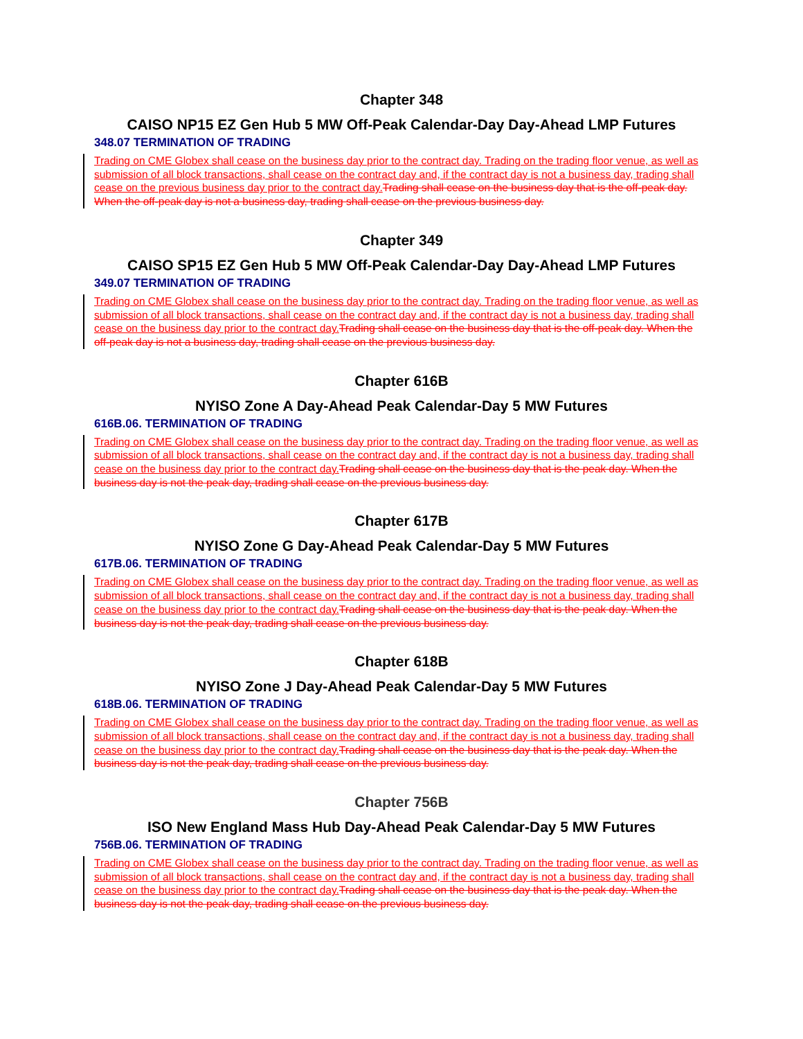Chapter 348
CAISO NP15 EZ Gen Hub 5 MW Off-Peak Calendar-Day Day-Ahead LMP Futures
348.07 TERMINATION OF TRADING
Trading on CME Globex shall cease on the business day prior to the contract day. Trading on the trading floor venue, as well as submission of all block transactions, shall cease on the contract day and, if the contract day is not a business day, trading shall cease on the previous business day prior to the contract day.Trading shall cease on the business day that is the off-peak day. When the off-peak day is not a business day, trading shall cease on the previous business day.
Chapter 349
CAISO SP15 EZ Gen Hub 5 MW Off-Peak Calendar-Day Day-Ahead LMP Futures
349.07 TERMINATION OF TRADING
Trading on CME Globex shall cease on the business day prior to the contract day. Trading on the trading floor venue, as well as submission of all block transactions, shall cease on the contract day and, if the contract day is not a business day, trading shall cease on the business day prior to the contract day.Trading shall cease on the business day that is the off-peak day. When the off-peak day is not a business day, trading shall cease on the previous business day.
Chapter 616B
NYISO Zone A Day-Ahead Peak Calendar-Day 5 MW Futures
616B.06. TERMINATION OF TRADING
Trading on CME Globex shall cease on the business day prior to the contract day. Trading on the trading floor venue, as well as submission of all block transactions, shall cease on the contract day and, if the contract day is not a business day, trading shall cease on the business day prior to the contract day.Trading shall cease on the business day that is the peak day. When the business day is not the peak day, trading shall cease on the previous business day.
Chapter 617B
NYISO Zone G Day-Ahead Peak Calendar-Day 5 MW Futures
617B.06. TERMINATION OF TRADING
Trading on CME Globex shall cease on the business day prior to the contract day. Trading on the trading floor venue, as well as submission of all block transactions, shall cease on the contract day and, if the contract day is not a business day, trading shall cease on the business day prior to the contract day.Trading shall cease on the business day that is the peak day. When the business day is not the peak day, trading shall cease on the previous business day.
Chapter 618B
NYISO Zone J Day-Ahead Peak Calendar-Day 5 MW Futures
618B.06. TERMINATION OF TRADING
Trading on CME Globex shall cease on the business day prior to the contract day. Trading on the trading floor venue, as well as submission of all block transactions, shall cease on the contract day and, if the contract day is not a business day, trading shall cease on the business day prior to the contract day.Trading shall cease on the business day that is the peak day. When the business day is not the peak day, trading shall cease on the previous business day.
Chapter 756B
ISO New England Mass Hub Day-Ahead Peak Calendar-Day 5 MW Futures
756B.06. TERMINATION OF TRADING
Trading on CME Globex shall cease on the business day prior to the contract day. Trading on the trading floor venue, as well as submission of all block transactions, shall cease on the contract day and, if the contract day is not a business day, trading shall cease on the business day prior to the contract day.Trading shall cease on the business day that is the peak day. When the business day is not the peak day, trading shall cease on the previous business day.